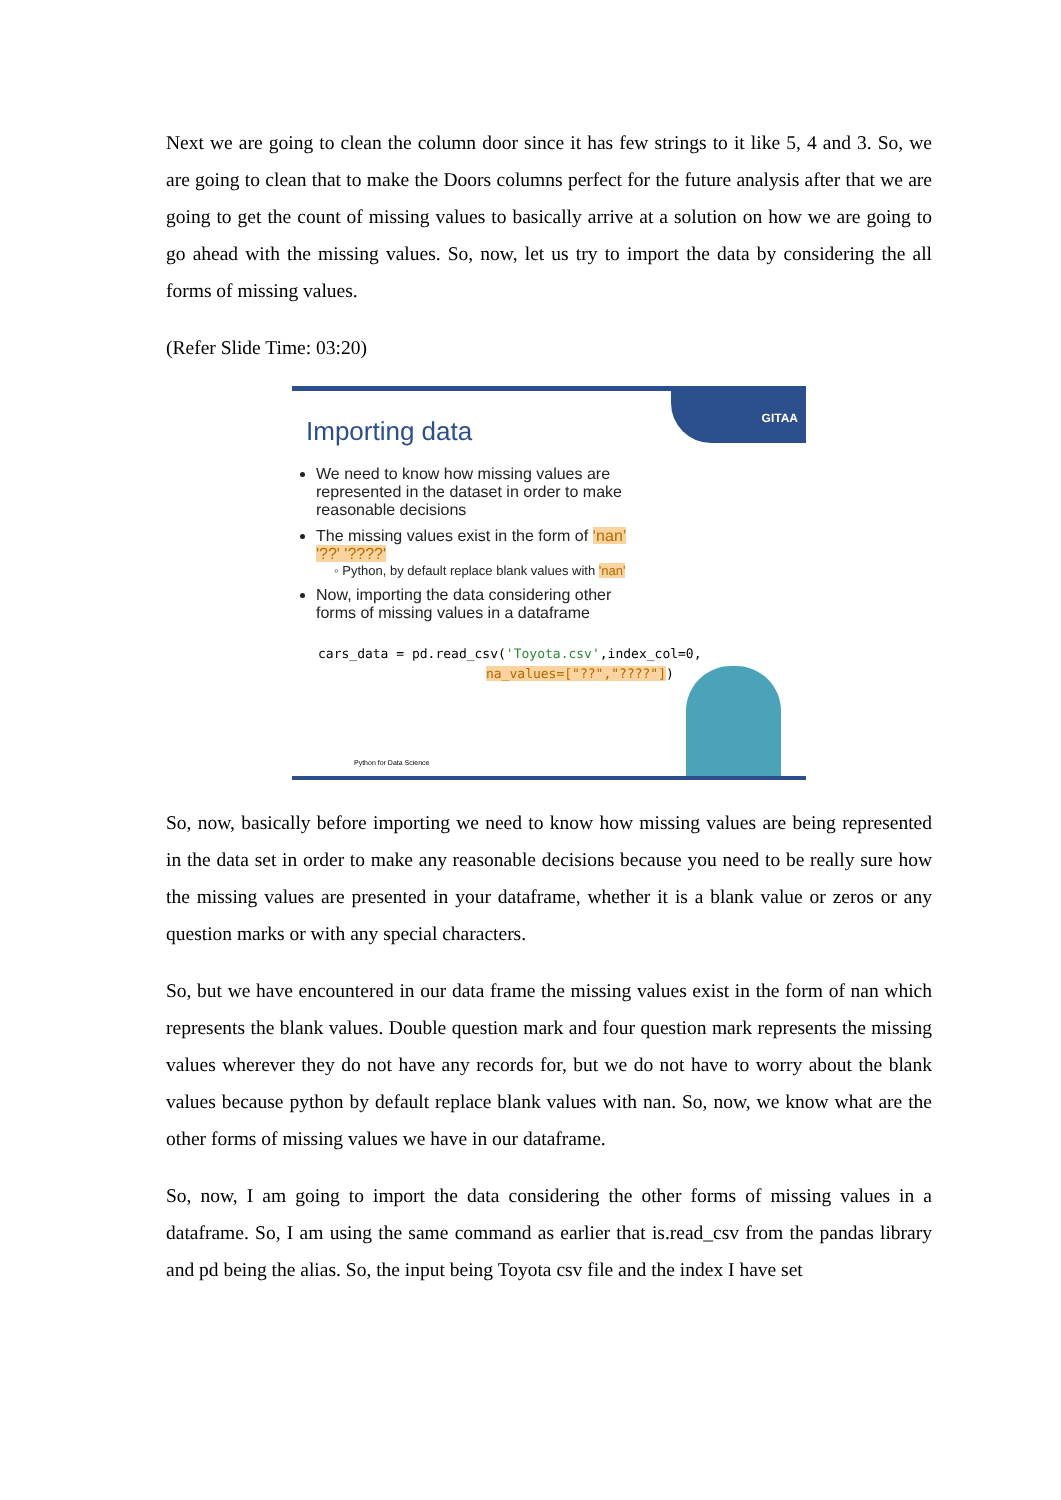Next we are going to clean the column door since it has few strings to it like 5, 4 and 3. So, we are going to clean that to make the Doors columns perfect for the future analysis after that we are going to get the count of missing values to basically arrive at a solution on how we are going to go ahead with the missing values. So, now, let us try to import the data by considering the all forms of missing values.
(Refer Slide Time: 03:20)
GITAA
Importing data
We need to know how missing values are represented in the dataset in order to make reasonable decisions
The missing values exist in the form of ‘nan’ '??' '????'
◦ Python, by default replace blank values with 'nan'
Now, importing the data considering other forms of missing values in a dataframe
cars_data = pd.read_csv('Toyota.csv',index_col=0,
na_values=["??","????"])
Python for Data Science
So, now, basically before importing we need to know how missing values are being represented in the data set in order to make any reasonable decisions because you need to be really sure how the missing values are presented in your dataframe, whether it is a blank value or zeros or any question marks or with any special characters.
So, but we have encountered in our data frame the missing values exist in the form of nan which represents the blank values. Double question mark and four question mark represents the missing values wherever they do not have any records for, but we do not have to worry about the blank values because python by default replace blank values with nan. So, now, we know what are the other forms of missing values we have in our dataframe.
So, now, I am going to import the data considering the other forms of missing values in a dataframe. So, I am using the same command as earlier that is.read_csv from the pandas library and pd being the alias. So, the input being Toyota csv file and the index I have set